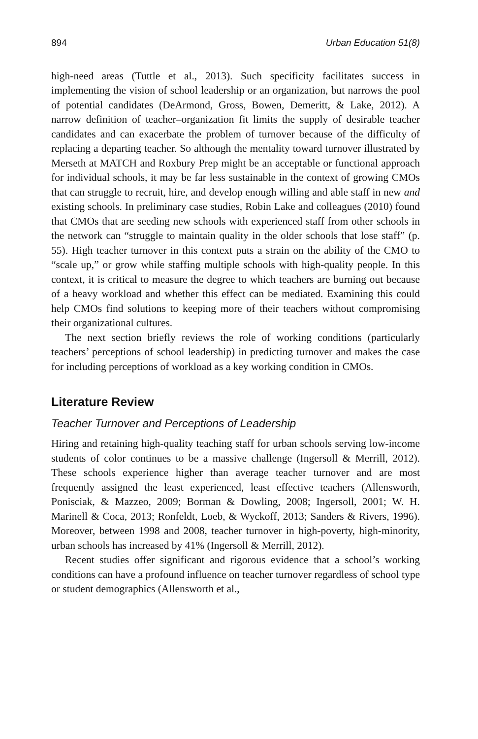894 Urban Education 51(8)
high-need areas (Tuttle et al., 2013). Such specificity facilitates success in implementing the vision of school leadership or an organization, but narrows the pool of potential candidates (DeArmond, Gross, Bowen, Demeritt, & Lake, 2012). A narrow definition of teacher–organization fit limits the supply of desirable teacher candidates and can exacerbate the problem of turnover because of the difficulty of replacing a departing teacher. So although the mentality toward turnover illustrated by Merseth at MATCH and Roxbury Prep might be an acceptable or functional approach for individual schools, it may be far less sustainable in the context of growing CMOs that can struggle to recruit, hire, and develop enough willing and able staff in new and existing schools. In preliminary case studies, Robin Lake and colleagues (2010) found that CMOs that are seeding new schools with experienced staff from other schools in the network can “struggle to maintain quality in the older schools that lose staff” (p. 55). High teacher turnover in this context puts a strain on the ability of the CMO to “scale up,” or grow while staffing multiple schools with high-quality people. In this context, it is critical to measure the degree to which teachers are burning out because of a heavy workload and whether this effect can be mediated. Examining this could help CMOs find solutions to keeping more of their teachers without compromising their organizational cultures.
The next section briefly reviews the role of working conditions (particularly teachers’ perceptions of school leadership) in predicting turnover and makes the case for including perceptions of workload as a key working condition in CMOs.
Literature Review
Teacher Turnover and Perceptions of Leadership
Hiring and retaining high-quality teaching staff for urban schools serving low-income students of color continues to be a massive challenge (Ingersoll & Merrill, 2012). These schools experience higher than average teacher turnover and are most frequently assigned the least experienced, least effective teachers (Allensworth, Ponisciak, & Mazzeo, 2009; Borman & Dowling, 2008; Ingersoll, 2001; W. H. Marinell & Coca, 2013; Ronfeldt, Loeb, & Wyckoff, 2013; Sanders & Rivers, 1996). Moreover, between 1998 and 2008, teacher turnover in high-poverty, high-minority, urban schools has increased by 41% (Ingersoll & Merrill, 2012).
Recent studies offer significant and rigorous evidence that a school’s working conditions can have a profound influence on teacher turnover regardless of school type or student demographics (Allensworth et al.,